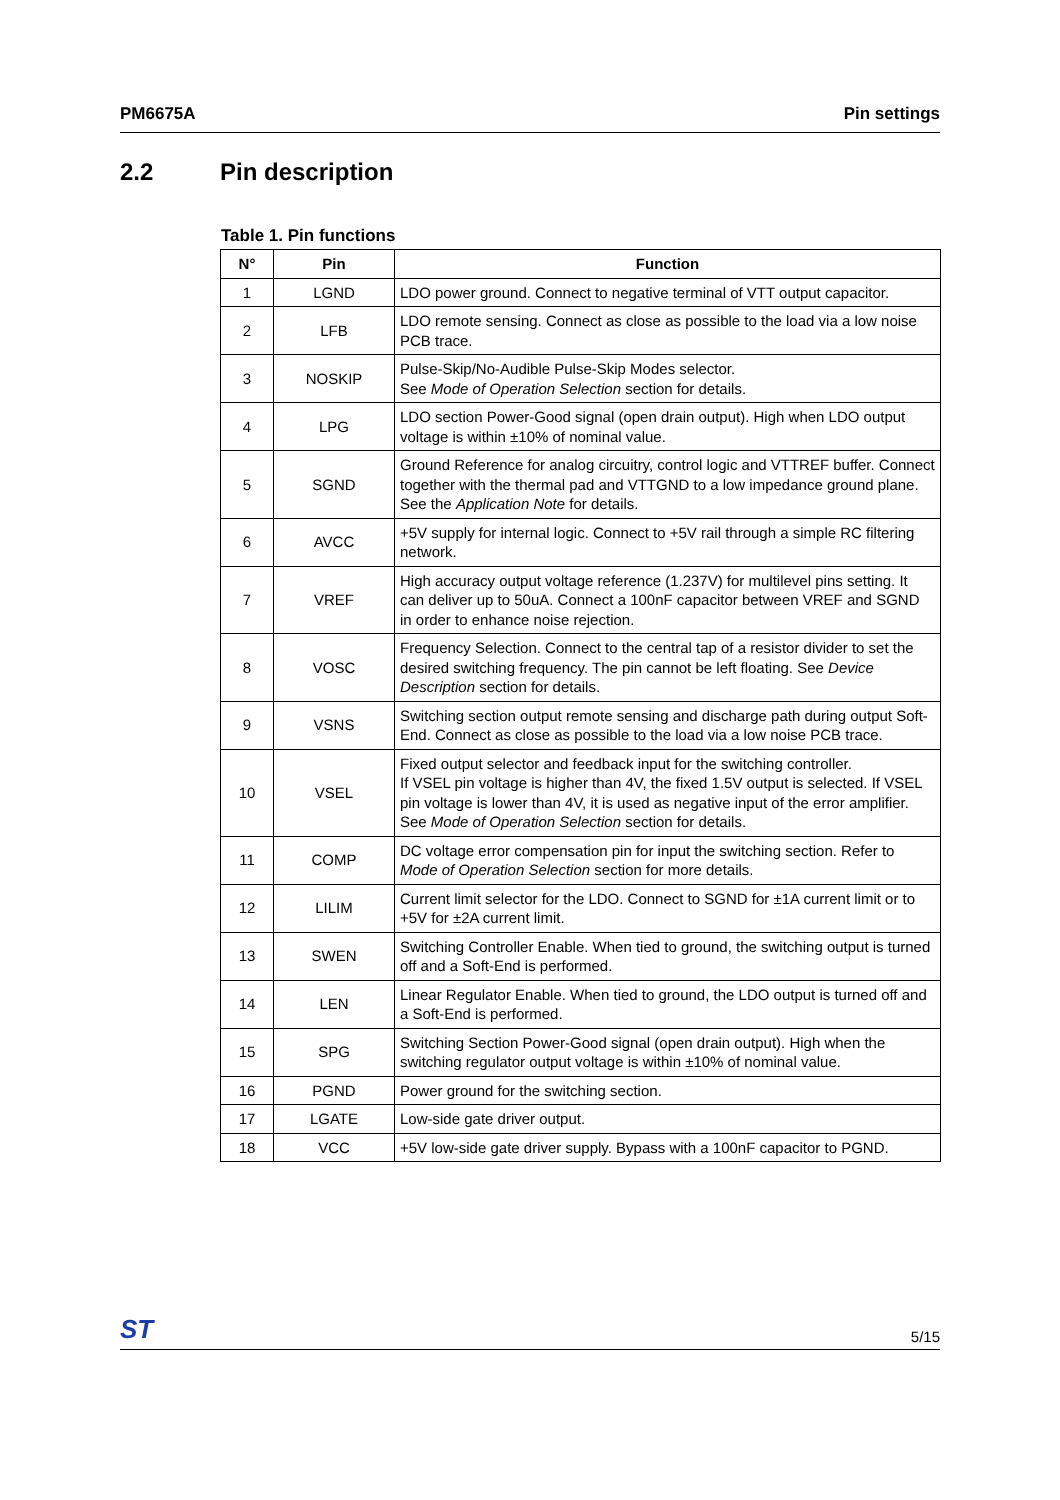PM6675A Pin settings
2.2 Pin description
Table 1. Pin functions
| N° | Pin | Function |
| --- | --- | --- |
| 1 | LGND | LDO power ground. Connect to negative terminal of VTT output capacitor. |
| 2 | LFB | LDO remote sensing. Connect as close as possible to the load via a low noise PCB trace. |
| 3 | NOSKIP | Pulse-Skip/No-Audible Pulse-Skip Modes selector. See Mode of Operation Selection section for details. |
| 4 | LPG | LDO section Power-Good signal (open drain output). High when LDO output voltage is within ±10% of nominal value. |
| 5 | SGND | Ground Reference for analog circuitry, control logic and VTTREF buffer. Connect together with the thermal pad and VTTGND to a low impedance ground plane. See the Application Note for details. |
| 6 | AVCC | +5V supply for internal logic. Connect to +5V rail through a simple RC filtering network. |
| 7 | VREF | High accuracy output voltage reference (1.237V) for multilevel pins setting. It can deliver up to 50uA. Connect a 100nF capacitor between VREF and SGND in order to enhance noise rejection. |
| 8 | VOSC | Frequency Selection. Connect to the central tap of a resistor divider to set the desired switching frequency. The pin cannot be left floating. See Device Description section for details. |
| 9 | VSNS | Switching section output remote sensing and discharge path during output Soft-End. Connect as close as possible to the load via a low noise PCB trace. |
| 10 | VSEL | Fixed output selector and feedback input for the switching controller. If VSEL pin voltage is higher than 4V, the fixed 1.5V output is selected. If VSEL pin voltage is lower than 4V, it is used as negative input of the error amplifier. See Mode of Operation Selection section for details. |
| 11 | COMP | DC voltage error compensation pin for input the switching section. Refer to Mode of Operation Selection section for more details. |
| 12 | LILIM | Current limit selector for the LDO. Connect to SGND for ±1A current limit or to +5V for ±2A current limit. |
| 13 | SWEN | Switching Controller Enable. When tied to ground, the switching output is turned off and a Soft-End is performed. |
| 14 | LEN | Linear Regulator Enable. When tied to ground, the LDO output is turned off and a Soft-End is performed. |
| 15 | SPG | Switching Section Power-Good signal (open drain output). High when the switching regulator output voltage is within ±10% of nominal value. |
| 16 | PGND | Power ground for the switching section. |
| 17 | LGATE | Low-side gate driver output. |
| 18 | VCC | +5V low-side gate driver supply. Bypass with a 100nF capacitor to PGND. |
ST 5/15